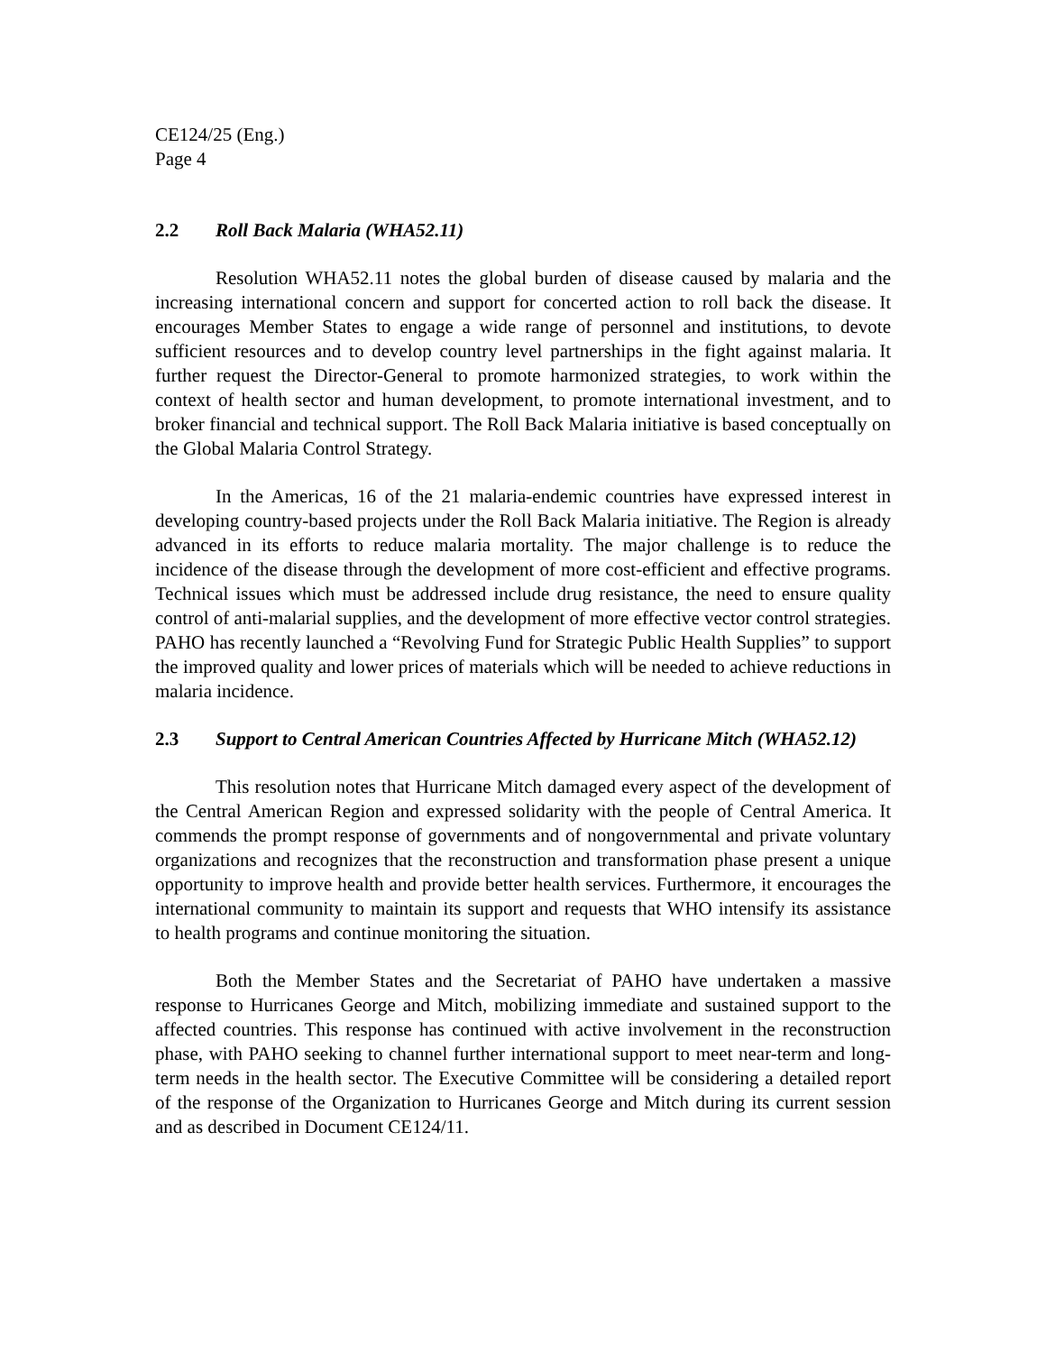CE124/25 (Eng.)
Page 4
2.2 Roll Back Malaria (WHA52.11)
Resolution WHA52.11 notes the global burden of disease caused by malaria and the increasing international concern and support for concerted action to roll back the disease. It encourages Member States to engage a wide range of personnel and institutions, to devote sufficient resources and to develop country level partnerships in the fight against malaria. It further request the Director-General to promote harmonized strategies, to work within the context of health sector and human development, to promote international investment, and to broker financial and technical support. The Roll Back Malaria initiative is based conceptually on the Global Malaria Control Strategy.
In the Americas, 16 of the 21 malaria-endemic countries have expressed interest in developing country-based projects under the Roll Back Malaria initiative. The Region is already advanced in its efforts to reduce malaria mortality. The major challenge is to reduce the incidence of the disease through the development of more cost-efficient and effective programs. Technical issues which must be addressed include drug resistance, the need to ensure quality control of anti-malarial supplies, and the development of more effective vector control strategies. PAHO has recently launched a “Revolving Fund for Strategic Public Health Supplies” to support the improved quality and lower prices of materials which will be needed to achieve reductions in malaria incidence.
2.3 Support to Central American Countries Affected by Hurricane Mitch (WHA52.12)
This resolution notes that Hurricane Mitch damaged every aspect of the development of the Central American Region and expressed solidarity with the people of Central America. It commends the prompt response of governments and of nongovernmental and private voluntary organizations and recognizes that the reconstruction and transformation phase present a unique opportunity to improve health and provide better health services. Furthermore, it encourages the international community to maintain its support and requests that WHO intensify its assistance to health programs and continue monitoring the situation.
Both the Member States and the Secretariat of PAHO have undertaken a massive response to Hurricanes George and Mitch, mobilizing immediate and sustained support to the affected countries. This response has continued with active involvement in the reconstruction phase, with PAHO seeking to channel further international support to meet near-term and long-term needs in the health sector. The Executive Committee will be considering a detailed report of the response of the Organization to Hurricanes George and Mitch during its current session and as described in Document CE124/11.